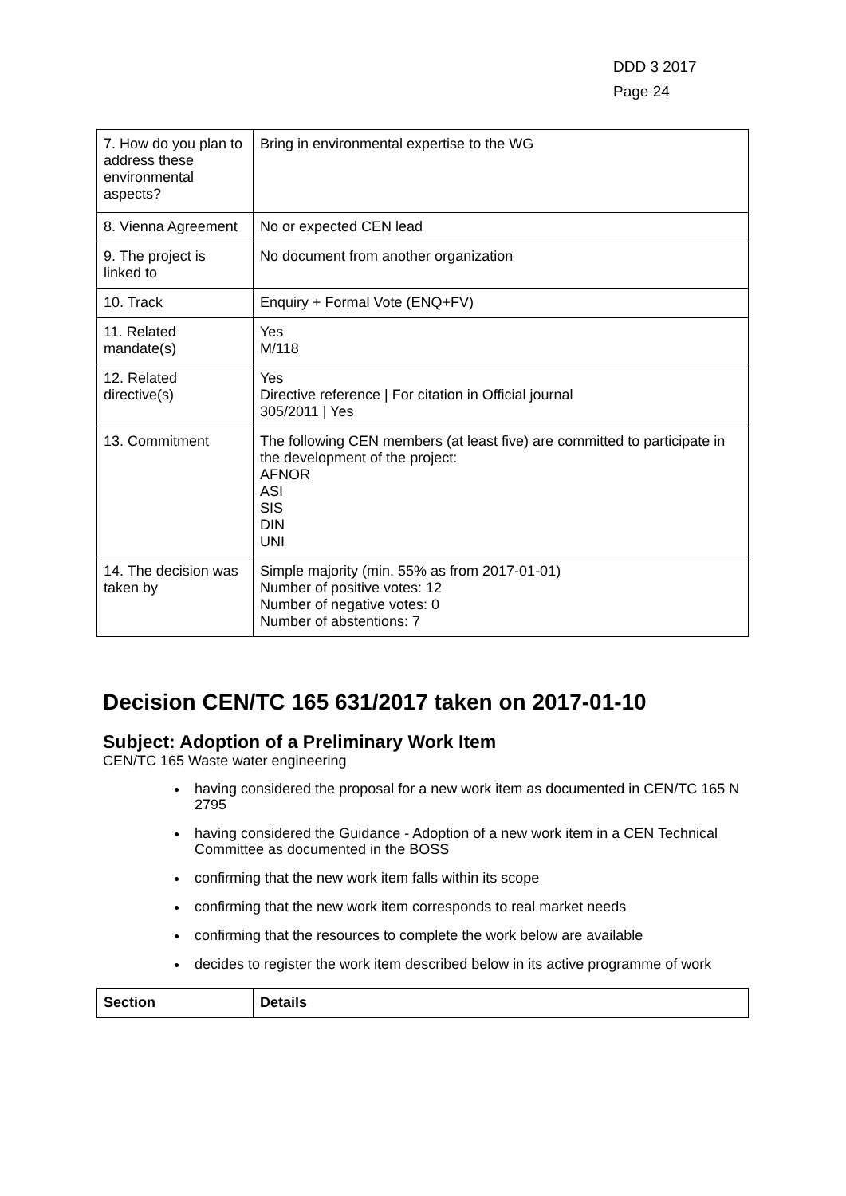DDD 3 2017
Page 24
| 7. How do you plan to address these environmental aspects? | Bring in environmental expertise to the WG |
| 8. Vienna Agreement | No or expected CEN lead |
| 9. The project is linked to | No document from another organization |
| 10. Track | Enquiry + Formal Vote (ENQ+FV) |
| 11. Related mandate(s) | Yes M/118 |
| 12. Related directive(s) | Yes Directive reference / For citation in Official journal 305/2011 / Yes |
| 13. Commitment | The following CEN members (at least five) are committed to participate in the development of the project: AFNOR ASI SIS DIN UNI |
| 14. The decision was taken by | Simple majority (min. 55% as from 2017-01-01) Number of positive votes: 12 Number of negative votes: 0 Number of abstentions: 7 |
Decision CEN/TC 165 631/2017 taken on 2017-01-10
Subject: Adoption of a Preliminary Work Item
CEN/TC 165 Waste water engineering
having considered the proposal for a new work item as documented in CEN/TC 165 N 2795
having considered the Guidance - Adoption of a new work item in a CEN Technical Committee as documented in the BOSS
confirming that the new work item falls within its scope
confirming that the new work item corresponds to real market needs
confirming that the resources to complete the work below are available
decides to register the work item described below in its active programme of work
| Section | Details |
| --- | --- |